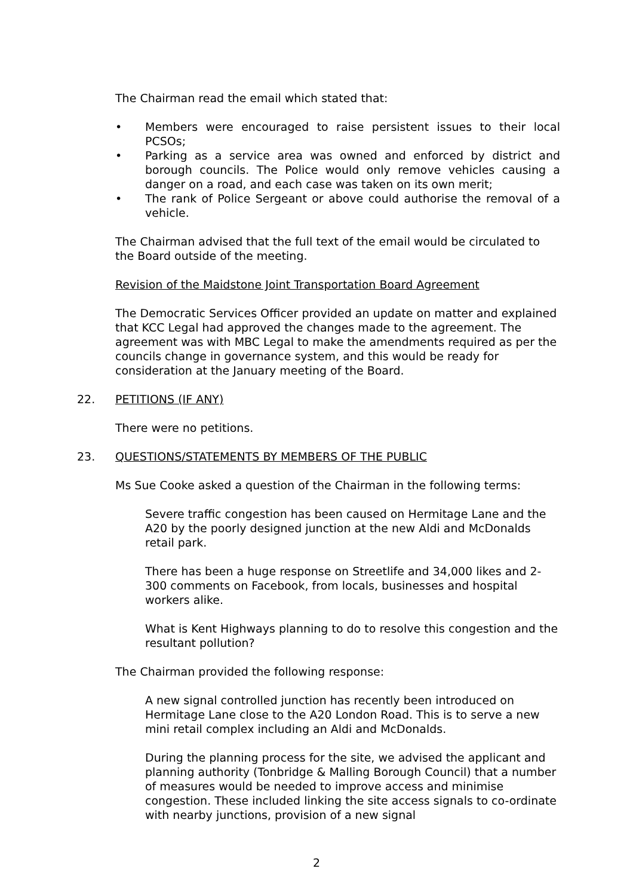The Chairman read the email which stated that:
• Members were encouraged to raise persistent issues to their local PCSOs;
• Parking as a service area was owned and enforced by district and borough councils. The Police would only remove vehicles causing a danger on a road, and each case was taken on its own merit;
• The rank of Police Sergeant or above could authorise the removal of a vehicle.
The Chairman advised that the full text of the email would be circulated to the Board outside of the meeting.
Revision of the Maidstone Joint Transportation Board Agreement
The Democratic Services Officer provided an update on matter and explained that KCC Legal had approved the changes made to the agreement. The agreement was with MBC Legal to make the amendments required as per the councils change in governance system, and this would be ready for consideration at the January meeting of the Board.
22. PETITIONS (IF ANY)
There were no petitions.
23. QUESTIONS/STATEMENTS BY MEMBERS OF THE PUBLIC
Ms Sue Cooke asked a question of the Chairman in the following terms:
Severe traffic congestion has been caused on Hermitage Lane and the A20 by the poorly designed junction at the new Aldi and McDonalds retail park.
There has been a huge response on Streetlife and 34,000 likes and 2-300 comments on Facebook, from locals, businesses and hospital workers alike.
What is Kent Highways planning to do to resolve this congestion and the resultant pollution?
The Chairman provided the following response:
A new signal controlled junction has recently been introduced on Hermitage Lane close to the A20 London Road. This is to serve a new mini retail complex including an Aldi and McDonalds.
During the planning process for the site, we advised the applicant and planning authority (Tonbridge & Malling Borough Council) that a number of measures would be needed to improve access and minimise congestion. These included linking the site access signals to co-ordinate with nearby junctions, provision of a new signal
2